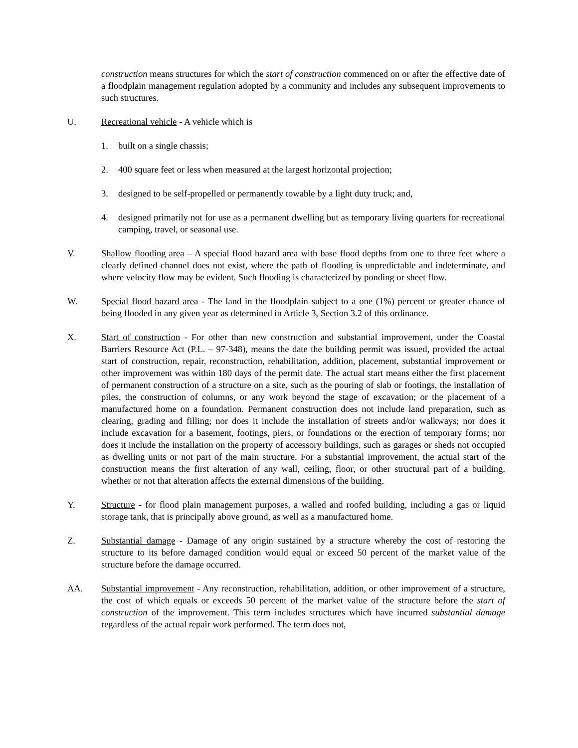construction means structures for which the start of construction commenced on or after the effective date of a floodplain management regulation adopted by a community and includes any subsequent improvements to such structures.
U. Recreational vehicle - A vehicle which is
1. built on a single chassis;
2. 400 square feet or less when measured at the largest horizontal projection;
3. designed to be self-propelled or permanently towable by a light duty truck; and,
4. designed primarily not for use as a permanent dwelling but as temporary living quarters for recreational camping, travel, or seasonal use.
V. Shallow flooding area – A special flood hazard area with base flood depths from one to three feet where a clearly defined channel does not exist, where the path of flooding is unpredictable and indeterminate, and where velocity flow may be evident. Such flooding is characterized by ponding or sheet flow.
W. Special flood hazard area - The land in the floodplain subject to a one (1%) percent or greater chance of being flooded in any given year as determined in Article 3, Section 3.2 of this ordinance.
X. Start of construction - For other than new construction and substantial improvement, under the Coastal Barriers Resource Act (P.L. – 97-348), means the date the building permit was issued, provided the actual start of construction, repair, reconstruction, rehabilitation, addition, placement, substantial improvement or other improvement was within 180 days of the permit date. The actual start means either the first placement of permanent construction of a structure on a site, such as the pouring of slab or footings, the installation of piles, the construction of columns, or any work beyond the stage of excavation; or the placement of a manufactured home on a foundation. Permanent construction does not include land preparation, such as clearing, grading and filling; nor does it include the installation of streets and/or walkways; nor does it include excavation for a basement, footings, piers, or foundations or the erection of temporary forms; nor does it include the installation on the property of accessory buildings, such as garages or sheds not occupied as dwelling units or not part of the main structure. For a substantial improvement, the actual start of the construction means the first alteration of any wall, ceiling, floor, or other structural part of a building, whether or not that alteration affects the external dimensions of the building.
Y. Structure - for flood plain management purposes, a walled and roofed building, including a gas or liquid storage tank, that is principally above ground, as well as a manufactured home.
Z. Substantial damage - Damage of any origin sustained by a structure whereby the cost of restoring the structure to its before damaged condition would equal or exceed 50 percent of the market value of the structure before the damage occurred.
AA. Substantial improvement - Any reconstruction, rehabilitation, addition, or other improvement of a structure, the cost of which equals or exceeds 50 percent of the market value of the structure before the start of construction of the improvement. This term includes structures which have incurred substantial damage regardless of the actual repair work performed. The term does not,